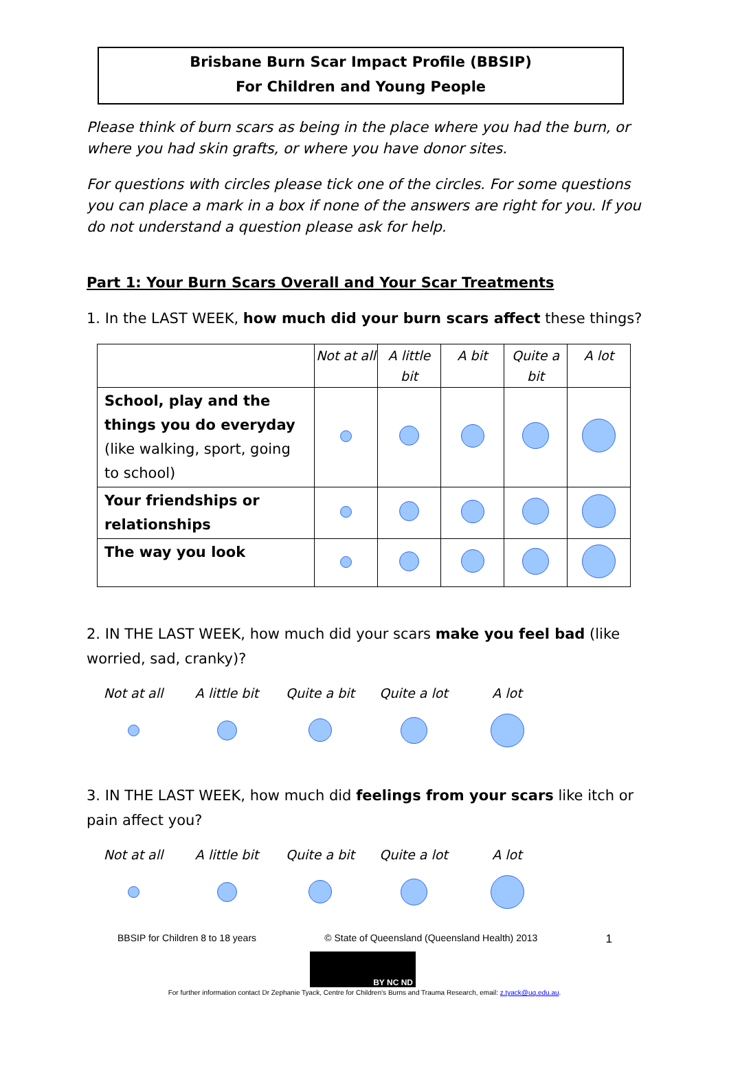Brisbane Burn Scar Impact Profile (BBSIP)
For Children and Young People
Please think of burn scars as being in the place where you had the burn, or where you had skin grafts, or where you have donor sites.
For questions with circles please tick one of the circles. For some questions you can place a mark in a box if none of the answers are right for you. If you do not understand a question please ask for help.
Part 1: Your Burn Scars Overall and Your Scar Treatments
1. In the LAST WEEK, how much did your burn scars affect these things?
| | Not at all | A little bit | A bit | Quite a bit | A lot |
| School, play and the things you do everyday (like walking, sport, going to school) | | | | | |
| Your friendships or relationships | | | | | |
| The way you look | | | | | |
2. IN THE LAST WEEK, how much did your scars make you feel bad (like worried, sad, cranky)?
Not at all A little bit Quite a bit Quite a lot A lot
3. IN THE LAST WEEK, how much did feelings from your scars like itch or pain affect you?
Not at all A little bit Quite a bit Quite a lot A lot
BBSIP for Children 8 to 18 years © State of Queensland (Queensland Health) 2013 1
BY NC ND
For further information contact Dr Zephanie Tyack, Centre for Children's Burns and Trauma Research, email: z.tyack@uq.edu.au.